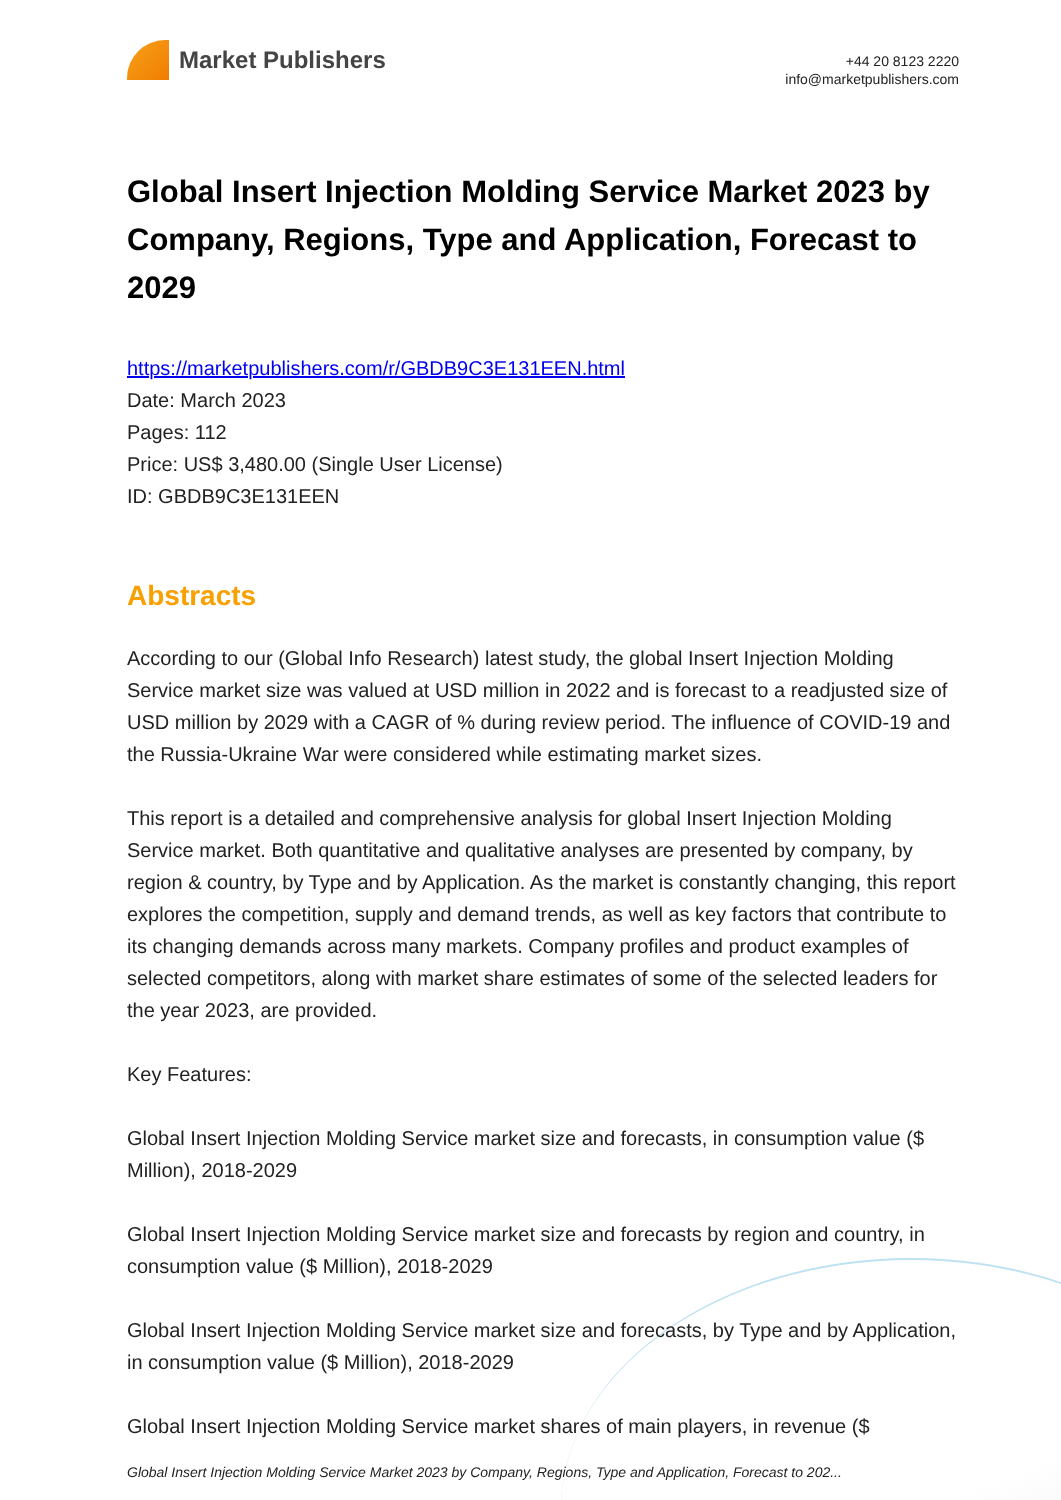Market Publishers
+44 20 8123 2220
info@marketpublishers.com
Global Insert Injection Molding Service Market 2023 by Company, Regions, Type and Application, Forecast to 2029
https://marketpublishers.com/r/GBDB9C3E131EEN.html
Date: March 2023
Pages: 112
Price: US$ 3,480.00 (Single User License)
ID: GBDB9C3E131EEN
Abstracts
According to our (Global Info Research) latest study, the global Insert Injection Molding Service market size was valued at USD million in 2022 and is forecast to a readjusted size of USD million by 2029 with a CAGR of % during review period. The influence of COVID-19 and the Russia-Ukraine War were considered while estimating market sizes.
This report is a detailed and comprehensive analysis for global Insert Injection Molding Service market. Both quantitative and qualitative analyses are presented by company, by region & country, by Type and by Application. As the market is constantly changing, this report explores the competition, supply and demand trends, as well as key factors that contribute to its changing demands across many markets. Company profiles and product examples of selected competitors, along with market share estimates of some of the selected leaders for the year 2023, are provided.
Key Features:
Global Insert Injection Molding Service market size and forecasts, in consumption value ($ Million), 2018-2029
Global Insert Injection Molding Service market size and forecasts by region and country, in consumption value ($ Million), 2018-2029
Global Insert Injection Molding Service market size and forecasts, by Type and by Application, in consumption value ($ Million), 2018-2029
Global Insert Injection Molding Service market shares of main players, in revenue ($
Global Insert Injection Molding Service Market 2023 by Company, Regions, Type and Application, Forecast to 202...